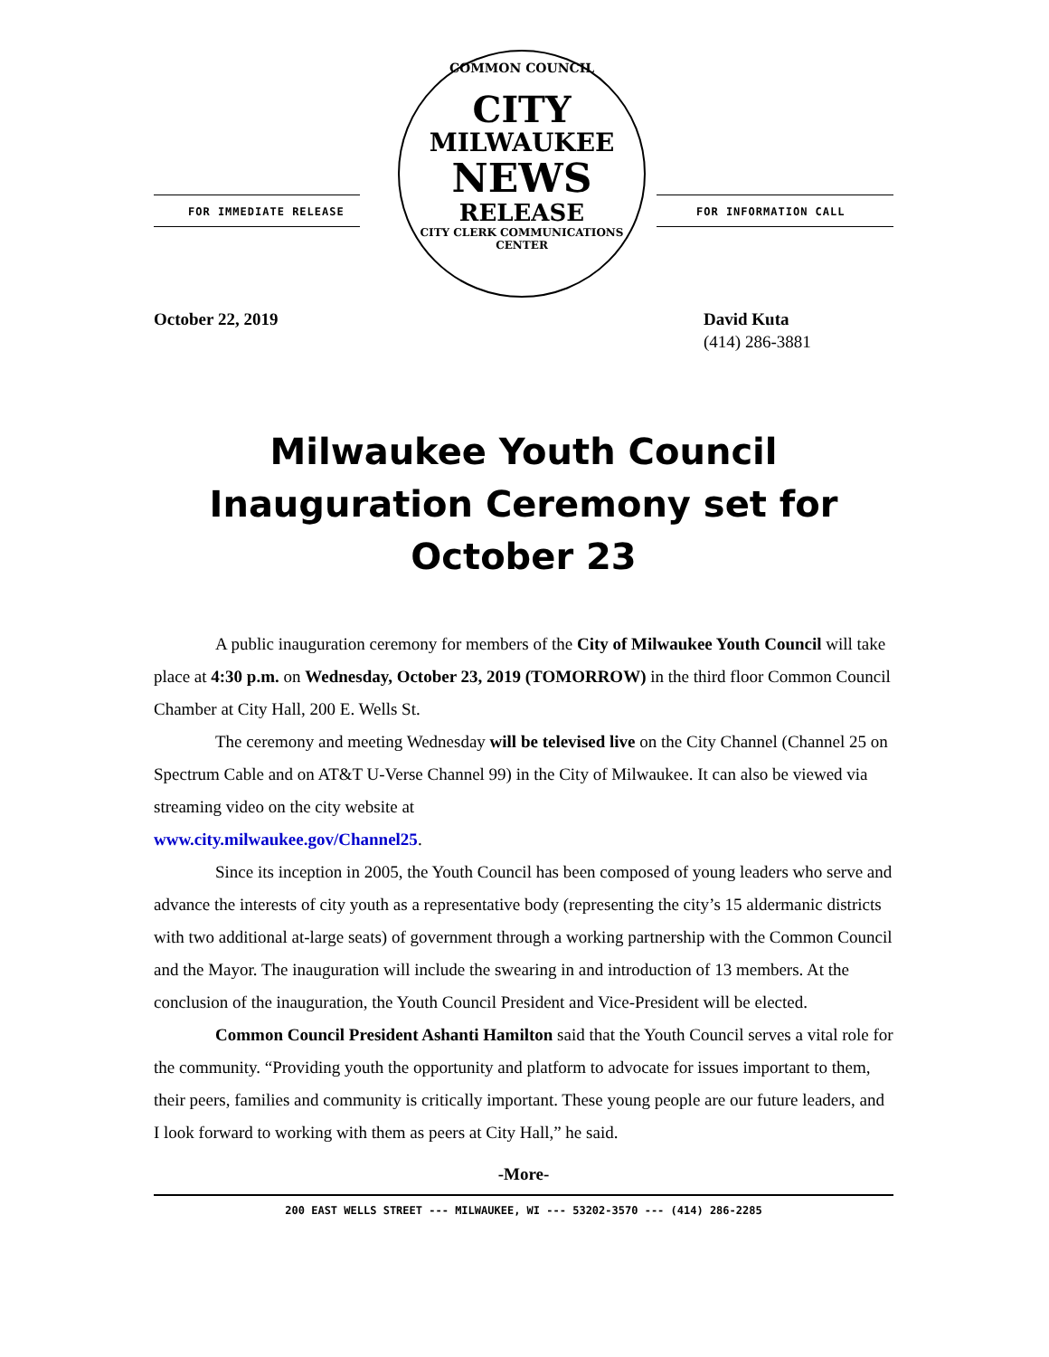FOR IMMEDIATE RELEASE
COMMON COUNCIL
CITY
MILWAUKEE
NEWS
RELEASE
CITY CLERK COMMUNICATIONS CENTER
FOR INFORMATION CALL
October 22, 2019 David Kuta
(414) 286-3881
Milwaukee Youth Council
Inauguration Ceremony set for
October 23
A public inauguration ceremony for members of the City of Milwaukee Youth Council will take place at 4:30 p.m. on Wednesday, October 23, 2019 (TOMORROW) in the third floor Common Council Chamber at City Hall, 200 E. Wells St.
The ceremony and meeting Wednesday will be televised live on the City Channel (Channel 25 on Spectrum Cable and on AT&T U-Verse Channel 99) in the City of Milwaukee. It can also be viewed via streaming video on the city website at
www.city.milwaukee.gov/Channel25.
Since its inception in 2005, the Youth Council has been composed of young leaders who serve and advance the interests of city youth as a representative body (representing the city’s 15 aldermanic districts with two additional at-large seats) of government through a working partnership with the Common Council and the Mayor. The inauguration will include the swearing in and introduction of 13 members. At the conclusion of the inauguration, the Youth Council President and Vice-President will be elected.
Common Council President Ashanti Hamilton said that the Youth Council serves a vital role for the community. “Providing youth the opportunity and platform to advocate for issues important to them, their peers, families and community is critically important. These young people are our future leaders, and I look forward to working with them as peers at City Hall,” he said.
-More-
200 EAST WELLS STREET --- MILWAUKEE, WI --- 53202-3570 --- (414) 286-2285